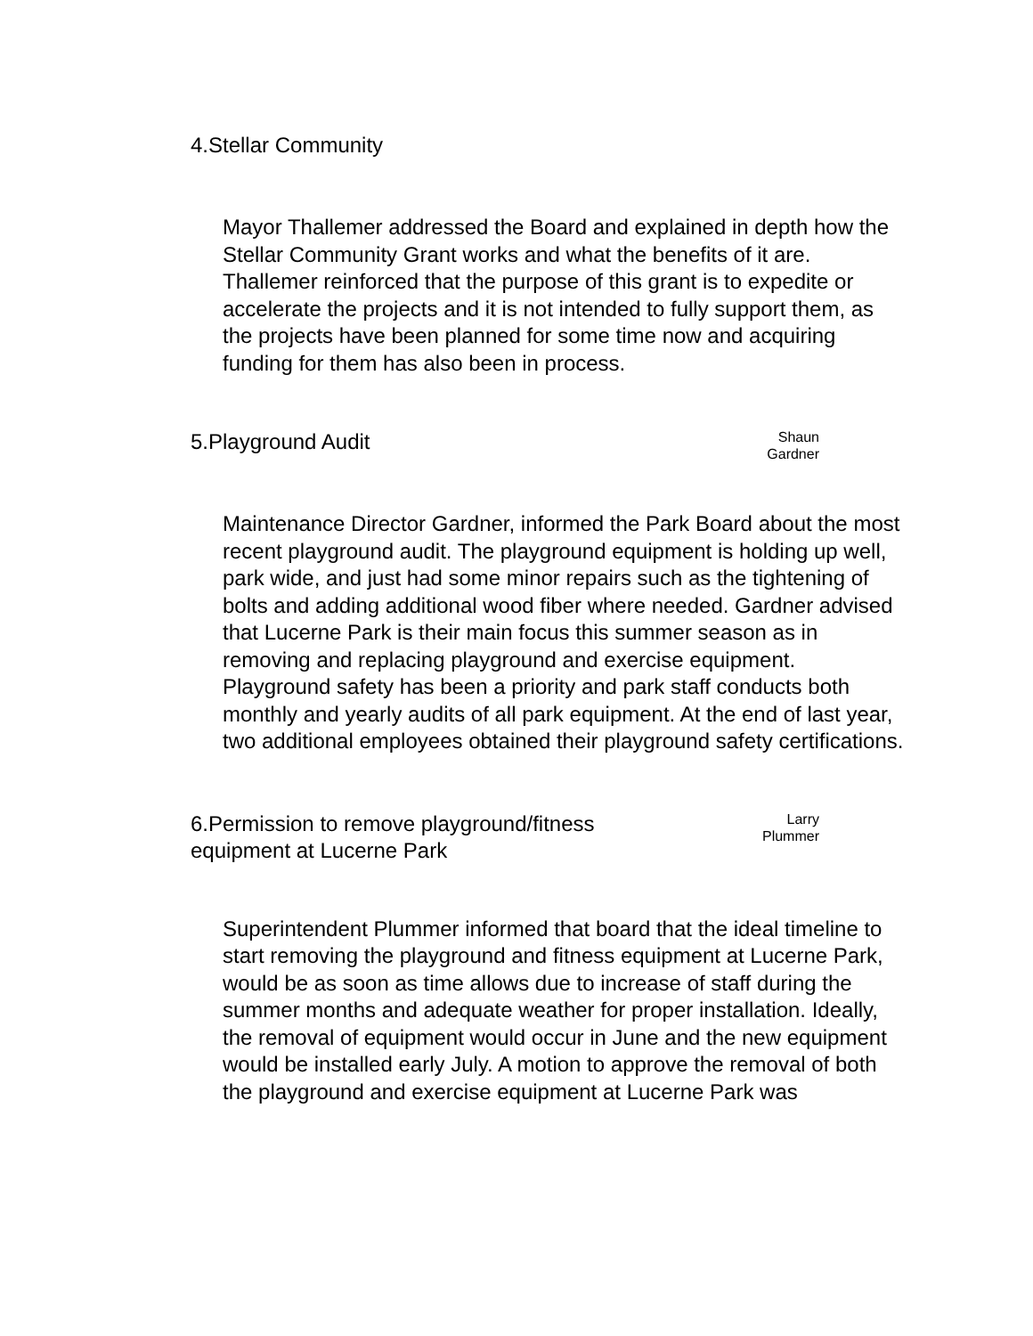4.Stellar Community
Mayor Thallemer addressed the Board and explained in depth how the Stellar Community Grant works and what the benefits of it are. Thallemer reinforced that the purpose of this grant is to expedite or accelerate the projects and it is not intended to fully support them, as the projects have been planned for some time now and acquiring funding for them has also been in process.
5.Playground Audit
Shaun
Gardner
Maintenance Director Gardner, informed the Park Board about the most recent playground audit. The playground equipment is holding up well, park wide, and just had some minor repairs such as the tightening of bolts and adding additional wood fiber where needed. Gardner advised that Lucerne Park is their main focus this summer season as in removing and replacing playground and exercise equipment. Playground safety has been a priority and park staff conducts both monthly and yearly audits of all park equipment. At the end of last year, two additional employees obtained their playground safety certifications.
6.Permission to remove playground/fitness
equipment at Lucerne Park
Larry
Plummer
Superintendent Plummer informed that board that the ideal timeline to start removing the playground and fitness equipment at Lucerne Park, would be as soon as time allows due to increase of staff during the summer months and adequate weather for proper installation. Ideally, the removal of equipment would occur in June and the new equipment would be installed early July. A motion to approve the removal of both the playground and exercise equipment at Lucerne Park was